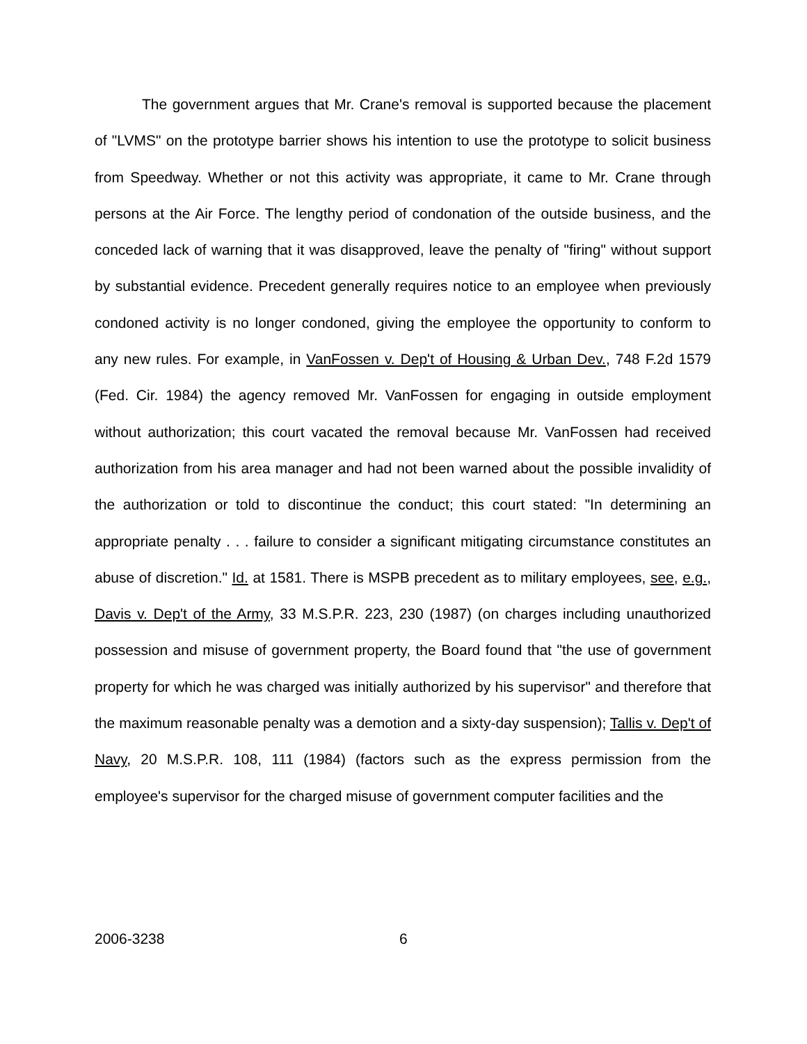The government argues that Mr. Crane's removal is supported because the placement of "LVMS" on the prototype barrier shows his intention to use the prototype to solicit business from Speedway. Whether or not this activity was appropriate, it came to Mr. Crane through persons at the Air Force. The lengthy period of condonation of the outside business, and the conceded lack of warning that it was disapproved, leave the penalty of "firing" without support by substantial evidence. Precedent generally requires notice to an employee when previously condoned activity is no longer condoned, giving the employee the opportunity to conform to any new rules. For example, in VanFossen v. Dep't of Housing & Urban Dev., 748 F.2d 1579 (Fed. Cir. 1984) the agency removed Mr. VanFossen for engaging in outside employment without authorization; this court vacated the removal because Mr. VanFossen had received authorization from his area manager and had not been warned about the possible invalidity of the authorization or told to discontinue the conduct; this court stated: "In determining an appropriate penalty . . . failure to consider a significant mitigating circumstance constitutes an abuse of discretion." Id. at 1581. There is MSPB precedent as to military employees, see, e.g., Davis v. Dep't of the Army, 33 M.S.P.R. 223, 230 (1987) (on charges including unauthorized possession and misuse of government property, the Board found that "the use of government property for which he was charged was initially authorized by his supervisor" and therefore that the maximum reasonable penalty was a demotion and a sixty-day suspension); Tallis v. Dep't of Navy, 20 M.S.P.R. 108, 111 (1984) (factors such as the express permission from the employee's supervisor for the charged misuse of government computer facilities and the
2006-3238 6